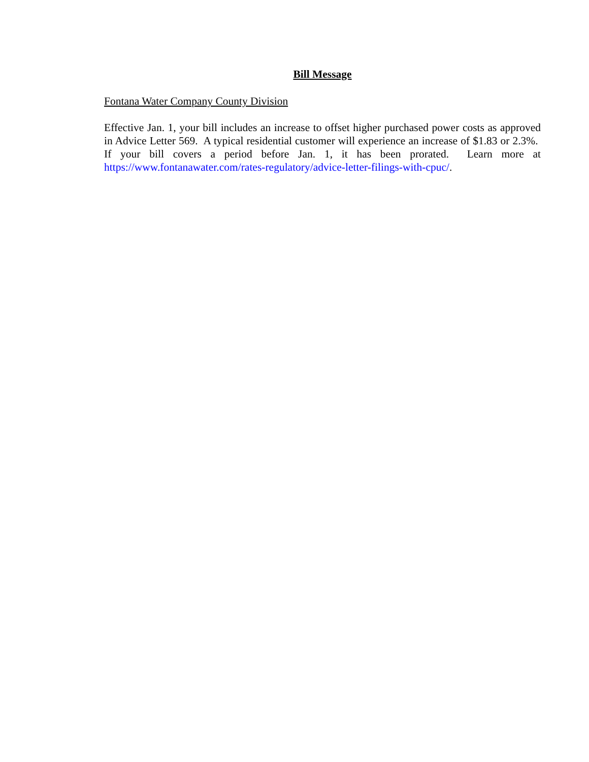Bill Message
Fontana Water Company County Division
Effective Jan. 1, your bill includes an increase to offset higher purchased power costs as approved in Advice Letter 569. A typical residential customer will experience an increase of $1.83 or 2.3%. If your bill covers a period before Jan. 1, it has been prorated. Learn more at https://www.fontanawater.com/rates-regulatory/advice-letter-filings-with-cpuc/.